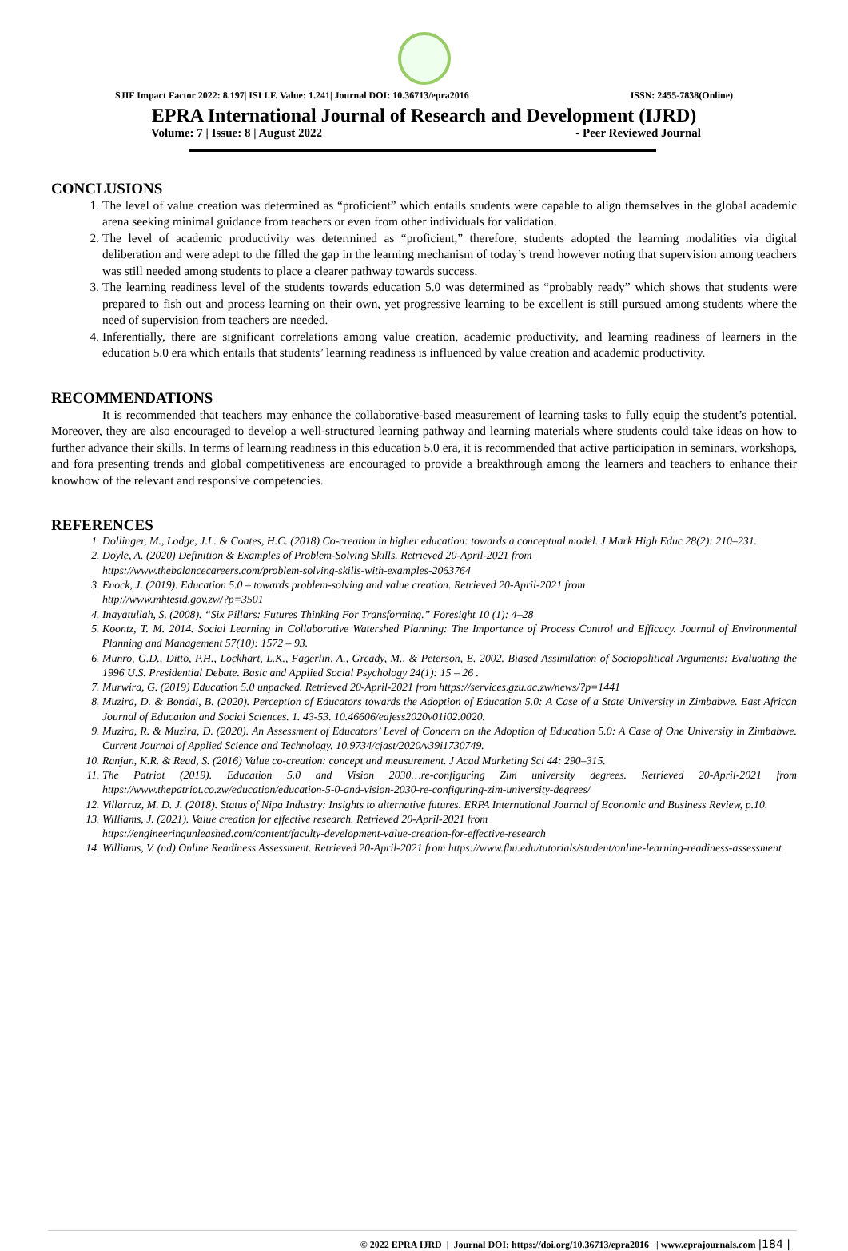SJIF Impact Factor 2022: 8.197| ISI I.F. Value: 1.241| Journal DOI: 10.36713/epra2016 ISSN: 2455-7838(Online)
EPRA International Journal of Research and Development (IJRD)
Volume: 7 | Issue: 8 | August 2022 - Peer Reviewed Journal
CONCLUSIONS
1. The level of value creation was determined as “proficient” which entails students were capable to align themselves in the global academic arena seeking minimal guidance from teachers or even from other individuals for validation.
2. The level of academic productivity was determined as “proficient,” therefore, students adopted the learning modalities via digital deliberation and were adept to the filled the gap in the learning mechanism of today’s trend however noting that supervision among teachers was still needed among students to place a clearer pathway towards success.
3. The learning readiness level of the students towards education 5.0 was determined as “probably ready” which shows that students were prepared to fish out and process learning on their own, yet progressive learning to be excellent is still pursued among students where the need of supervision from teachers are needed.
4. Inferentially, there are significant correlations among value creation, academic productivity, and learning readiness of learners in the education 5.0 era which entails that students’ learning readiness is influenced by value creation and academic productivity.
RECOMMENDATIONS
It is recommended that teachers may enhance the collaborative-based measurement of learning tasks to fully equip the student’s potential. Moreover, they are also encouraged to develop a well-structured learning pathway and learning materials where students could take ideas on how to further advance their skills. In terms of learning readiness in this education 5.0 era, it is recommended that active participation in seminars, workshops, and fora presenting trends and global competitiveness are encouraged to provide a breakthrough among the learners and teachers to enhance their knowhow of the relevant and responsive competencies.
REFERENCES
1. Dollinger, M., Lodge, J.L. & Coates, H.C. (2018) Co-creation in higher education: towards a conceptual model. J Mark High Educ 28(2): 210–231.
2. Doyle, A. (2020) Definition & Examples of Problem-Solving Skills. Retrieved 20-April-2021 from
https://www.thebalancecareers.com/problem-solving-skills-with-examples-2063764
3. Enock, J. (2019). Education 5.0 – towards problem-solving and value creation. Retrieved 20-April-2021 from
http://www.mhtestd.gov.zw/?p=3501
4. Inayatullah, S. (2008). “Six Pillars: Futures Thinking For Transforming.” Foresight 10 (1): 4–28
5. Koontz, T. M. 2014. Social Learning in Collaborative Watershed Planning: The Importance of Process Control and Efficacy. Journal of Environmental Planning and Management 57(10): 1572 – 93.
6. Munro, G.D., Ditto, P.H., Lockhart, L.K., Fagerlin, A., Gready, M., & Peterson, E. 2002. Biased Assimilation of Sociopolitical Arguments: Evaluating the 1996 U.S. Presidential Debate. Basic and Applied Social Psychology 24(1): 15 – 26 .
7. Murwira, G. (2019) Education 5.0 unpacked. Retrieved 20-April-2021 from https://services.gzu.ac.zw/news/?p=1441
8. Muzira, D. & Bondai, B. (2020). Perception of Educators towards the Adoption of Education 5.0: A Case of a State University in Zimbabwe. East African Journal of Education and Social Sciences. 1. 43-53. 10.46606/eajess2020v01i02.0020.
9. Muzira, R. & Muzira, D. (2020). An Assessment of Educators’ Level of Concern on the Adoption of Education 5.0: A Case of One University in Zimbabwe. Current Journal of Applied Science and Technology. 10.9734/cjast/2020/v39i1730749.
10. Ranjan, K.R. & Read, S. (2016) Value co-creation: concept and measurement. J Acad Marketing Sci 44: 290–315.
11. The Patriot (2019). Education 5.0 and Vision 2030…re-configuring Zim university degrees. Retrieved 20-April-2021 from https://www.thepatriot.co.zw/education/education-5-0-and-vision-2030-re-configuring-zim-university-degrees/
12. Villarruz, M. D. J. (2018). Status of Nipa Industry: Insights to alternative futures. ERPA International Journal of Economic and Business Review, p.10.
13. Williams, J. (2021). Value creation for effective research. Retrieved 20-April-2021 from
https://engineeringunleashed.com/content/faculty-development-value-creation-for-effective-research
14. Williams, V. (nd) Online Readiness Assessment. Retrieved 20-April-2021 from https://www.fhu.edu/tutorials/student/online-learning-readiness-assessment
© 2022 EPRA IJRD | Journal DOI: https://doi.org/10.36713/epra2016 | www.eprajournals.com |184 |